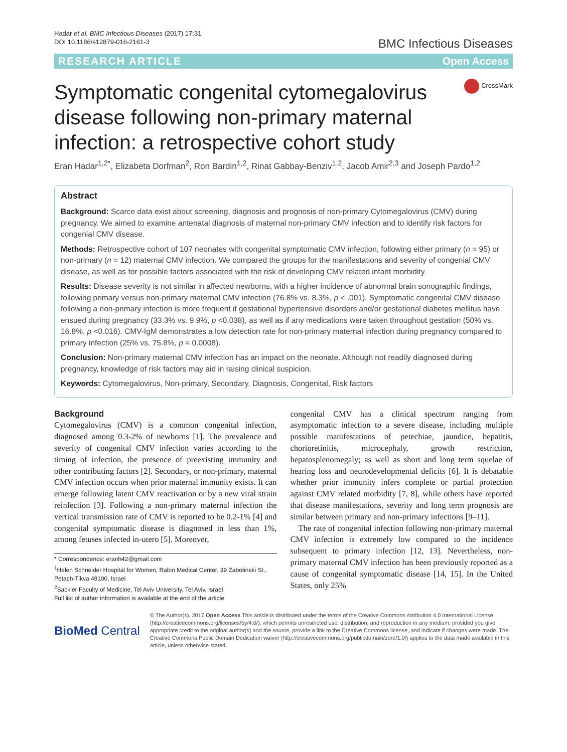Hadar et al. BMC Infectious Diseases (2017) 17:31
DOI 10.1186/s12879-016-2161-3
BMC Infectious Diseases
RESEARCH ARTICLE Open Access
CrossMark
Symptomatic congenital cytomegalovirus disease following non-primary maternal infection: a retrospective cohort study
Eran Hadar<sup>1,2*</sup>, Elizabeta Dorfman<sup>2</sup>, Ron Bardin<sup>1,2</sup>, Rinat Gabbay-Benziv<sup>1,2</sup>, Jacob Amir<sup>2,3</sup> and Joseph Pardo<sup>1,2</sup>
Abstract
Background: Scarce data exist about screening, diagnosis and prognosis of non-primary Cytomegalovirus (CMV) during pregnancy. We aimed to examine antenatal diagnosis of maternal non-primary CMV infection and to identify risk factors for congenial CMV disease.
Methods: Retrospective cohort of 107 neonates with congenital symptomatic CMV infection, following either primary (n = 95) or non-primary (n = 12) maternal CMV infection. We compared the groups for the manifestations and severity of congenial CMV disease, as well as for possible factors associated with the risk of developing CMV related infant morbidity.
Results: Disease severity is not similar in affected newborns, with a higher incidence of abnormal brain sonographic findings, following primary versus non-primary maternal CMV infection (76.8% vs. 8.3%, p < .001). Symptomatic congenital CMV disease following a non-primary infection is more frequent if gestational hypertensive disorders and/or gestational diabetes mellitus have ensued during pregnancy (33.3% vs. 9.9%, p <0.038), as well as if any medications were taken throughout gestation (50% vs. 16.8%, p <0.016). CMV-IgM demonstrates a low detection rate for non-primary maternal infection during pregnancy compared to primary infection (25% vs. 75.8%, p = 0.0008).
Conclusion: Non-primary maternal CMV infection has an impact on the neonate. Although not readily diagnosed during pregnancy, knowledge of risk factors may aid in raising clinical suspicion.
Keywords: Cytomegalovirus, Non-primary, Secondary, Diagnosis, Congenital, Risk factors
Background
Cytomegalovirus (CMV) is a common congenital infection, diagnosed among 0.3-2% of newborns [1]. The prevalence and severity of congenital CMV infection varies according to the timing of infection, the presence of preexisting immunity and other contributing factors [2]. Secondary, or non-primary, maternal CMV infection occurs when prior maternal immunity exists. It can emerge following latent CMV reactivation or by a new viral strain reinfection [3]. Following a non-primary maternal infection the vertical transmission rate of CMV is reported to be 0.2-1% [4] and congenital symptomatic disease is diagnosed in less than 1%, among fetuses infected in-utero [5]. Moreover,
* Correspondence: eranh42@gmail.com
<sup>1</sup> Helen Schneider Hospital for Women, Rabin Medical Center, 39 Zabotinski St., Petach-Tikva 49100, Israel
<sup>2</sup> Sackler Faculty of Medicine, Tel Aviv University, Tel Aviv, Israel
Full list of author information is available at the end of the article
congenital CMV has a clinical spectrum ranging from asymptomatic infection to a severe disease, including multiple possible manifestations of petechiae, jaundice, hepatitis, chorioretinitis, microcephaly, growth restriction, hepatosplenomegaly; as well as short and long term squelae of hearing loss and neurodevelopmental deficits [6]. It is debatable whether prior immunity infers complete or partial protection against CMV related morbidity [7, 8], while others have reported that disease manifestations, severity and long term prognosis are similar between primary and non-primary infections [9–11].
The rate of congenital infection following non-primary maternal CMV infection is extremely low compared to the incidence subsequent to primary infection [12, 13]. Nevertheless, non-primary maternal CMV infection has been previously reported as a cause of congenital symptomatic disease [14, 15]. In the United States, only 25%
BioMed Central
© The Author(s). 2017 Open Access This article is distributed under the terms of the Creative Commons Attribution 4.0 International License (http://creativecommons.org/licenses/by/4.0/), which permits unrestricted use, distribution, and reproduction in any medium, provided you give appropriate credit to the original author(s) and the source, provide a link to the Creative Commons license, and indicate if changes were made. The Creative Commons Public Domain Dedication waiver (http://creativecommons.org/publicdomain/zero/1.0/) applies to the data made available in this article, unless otherwise stated.